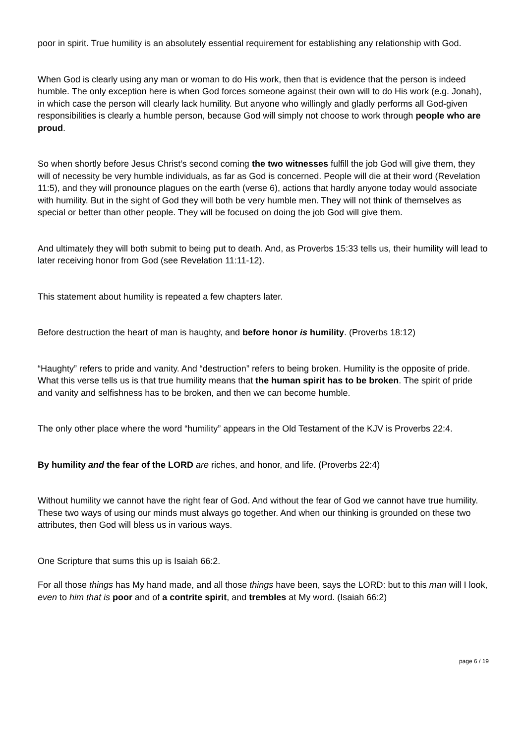poor in spirit. True humility is an absolutely essential requirement for establishing any relationship with God.
When God is clearly using any man or woman to do His work, then that is evidence that the person is indeed humble. The only exception here is when God forces someone against their own will to do His work (e.g. Jonah), in which case the person will clearly lack humility. But anyone who willingly and gladly performs all God-given responsibilities is clearly a humble person, because God will simply not choose to work through people who are proud.
So when shortly before Jesus Christ’s second coming the two witnesses fulfill the job God will give them, they will of necessity be very humble individuals, as far as God is concerned. People will die at their word (Revelation 11:5), and they will pronounce plagues on the earth (verse 6), actions that hardly anyone today would associate with humility. But in the sight of God they will both be very humble men. They will not think of themselves as special or better than other people. They will be focused on doing the job God will give them.
And ultimately they will both submit to being put to death. And, as Proverbs 15:33 tells us, their humility will lead to later receiving honor from God (see Revelation 11:11-12).
This statement about humility is repeated a few chapters later.
Before destruction the heart of man is haughty, and before honor is humility. (Proverbs 18:12)
“Haughty” refers to pride and vanity. And “destruction” refers to being broken. Humility is the opposite of pride. What this verse tells us is that true humility means that the human spirit has to be broken. The spirit of pride and vanity and selfishness has to be broken, and then we can become humble.
The only other place where the word “humility” appears in the Old Testament of the KJV is Proverbs 22:4.
By humility and the fear of the LORD are riches, and honor, and life. (Proverbs 22:4)
Without humility we cannot have the right fear of God. And without the fear of God we cannot have true humility. These two ways of using our minds must always go together. And when our thinking is grounded on these two attributes, then God will bless us in various ways.
One Scripture that sums this up is Isaiah 66:2.
For all those things has My hand made, and all those things have been, says the LORD: but to this man will I look, even to him that is poor and of a contrite spirit, and trembles at My word. (Isaiah 66:2)
page 6 / 19